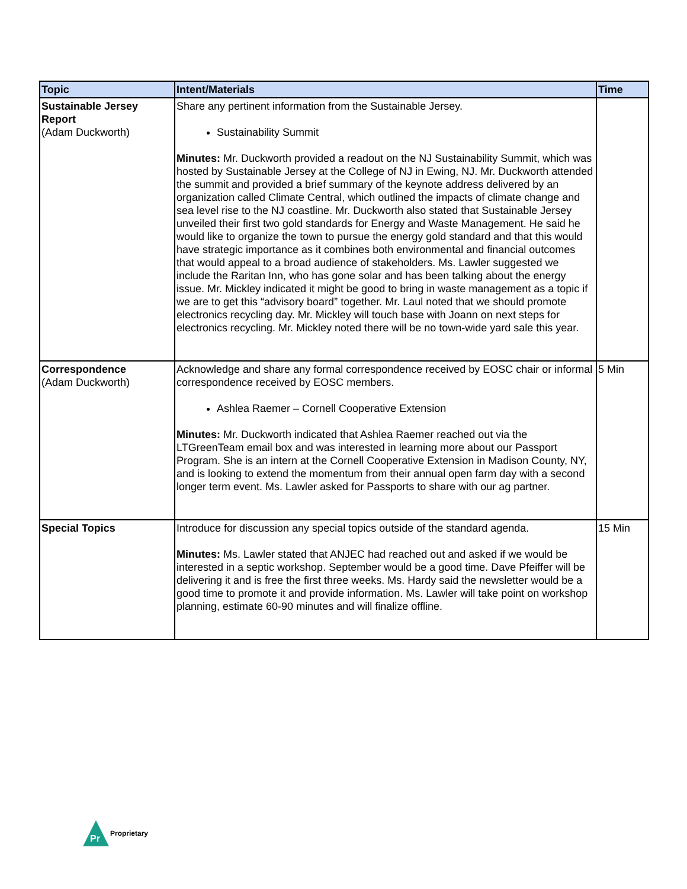| Topic | Intent/Materials | Time |
| --- | --- | --- |
| Sustainable Jersey Report (Adam Duckworth) | Share any pertinent information from the Sustainable Jersey. Sustainability Summit Minutes: Mr. Duckworth provided a readout on the NJ Sustainability Summit, which was hosted by Sustainable Jersey at the College of NJ in Ewing, NJ. Mr. Duckworth attended the summit and provided a brief summary of the keynote address delivered by an organization called Climate Central, which outlined the impacts of climate change and sea level rise to the NJ coastline. Mr. Duckworth also stated that Sustainable Jersey unveiled their first two gold standards for Energy and Waste Management. He said he would like to organize the town to pursue the energy gold standard and that this would have strategic importance as it combines both environmental and financial outcomes that would appeal to a broad audience of stakeholders. Ms. Lawler suggested we include the Raritan Inn, who has gone solar and has been talking about the energy issue. Mr. Mickley indicated it might be good to bring in waste management as a topic if we are to get this “advisory board” together. Mr. Laul noted that we should promote electronics recycling day. Mr. Mickley will touch base with Joann on next steps for electronics recycling. Mr. Mickley noted there will be no town-wide yard sale this year. | |
| Correspondence (Adam Duckworth) | Acknowledge and share any formal correspondence received by EOSC chair or informal correspondence received by EOSC members. Ashlea Raemer – Cornell Cooperative Extension Minutes: Mr. Duckworth indicated that Ashlea Raemer reached out via the LTGreenTeam email box and was interested in learning more about our Passport Program. She is an intern at the Cornell Cooperative Extension in Madison County, NY, and is looking to extend the momentum from their annual open farm day with a second longer term event. Ms. Lawler asked for Passports to share with our ag partner. | 5 Min |
| Special Topics | Introduce for discussion any special topics outside of the standard agenda. Minutes: Ms. Lawler stated that ANJEC had reached out and asked if we would be interested in a septic workshop. September would be a good time. Dave Pfeiffer will be delivering it and is free the first three weeks. Ms. Hardy said the newsletter would be a good time to promote it and provide information. Ms. Lawler will take point on workshop planning, estimate 60-90 minutes and will finalize offline. | 15 Min |
Pr
Proprietary